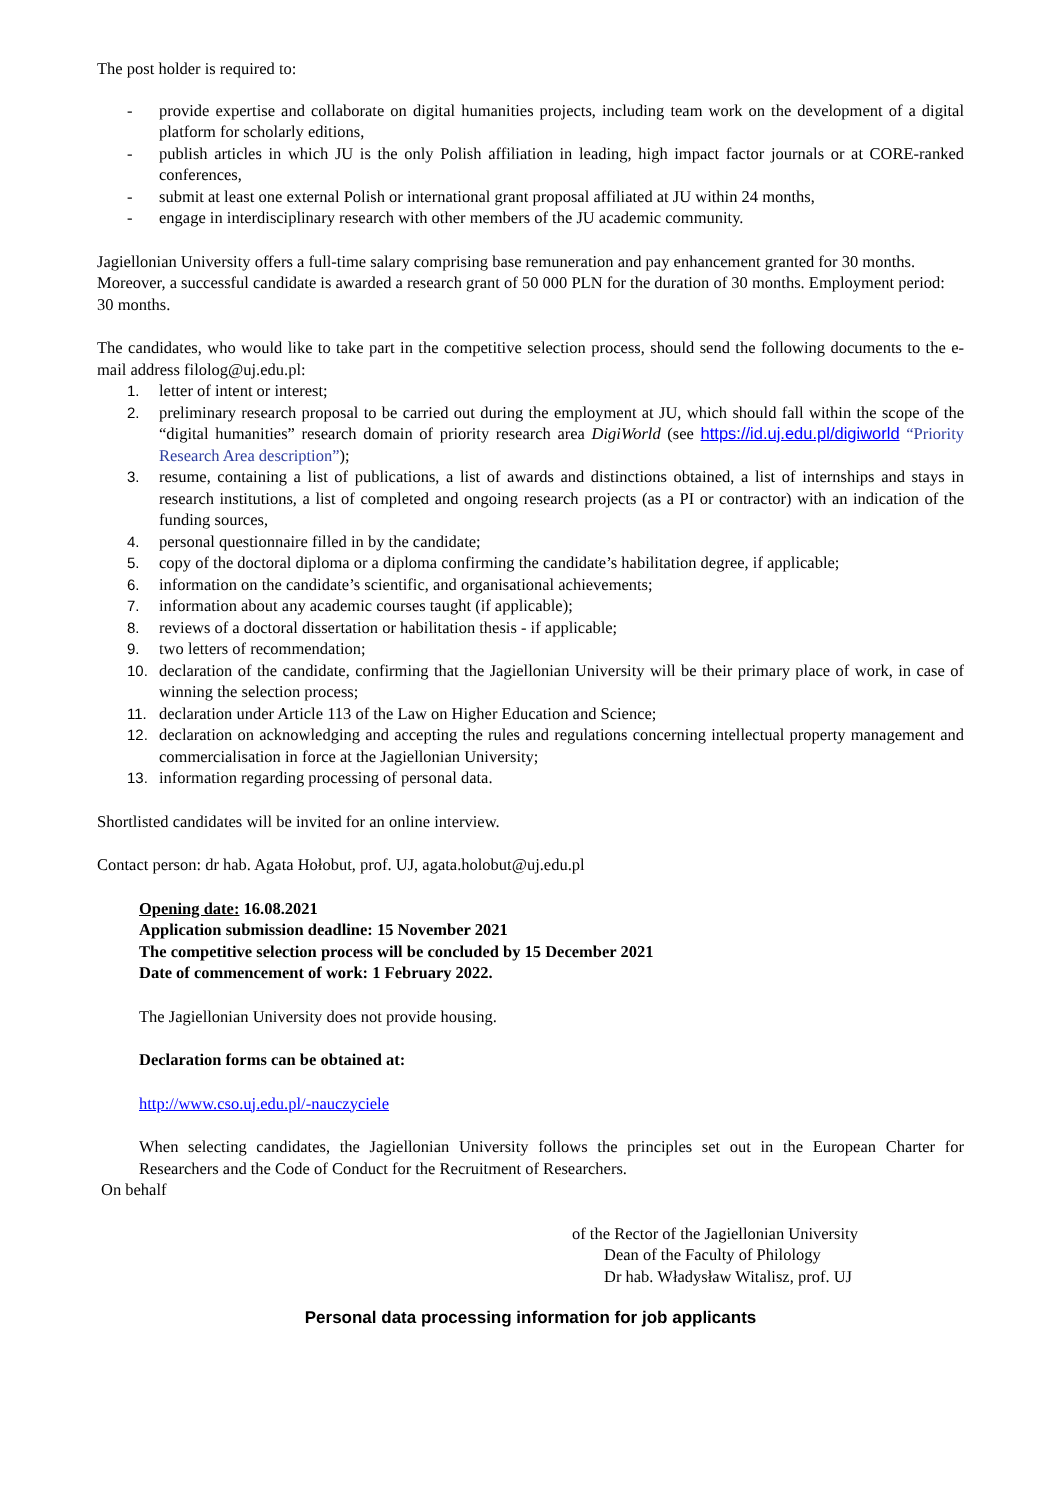The post holder is required to:
- provide expertise and collaborate on digital humanities projects, including team work on the development of a digital platform for scholarly editions,
- publish articles in which JU is the only Polish affiliation in leading, high impact factor journals or at CORE-ranked conferences,
- submit at least one external Polish or international grant proposal affiliated at JU within 24 months,
- engage in interdisciplinary research with other members of the JU academic community.
Jagiellonian University offers a full-time salary comprising base remuneration and pay enhancement granted for 30 months. Moreover, a successful candidate is awarded a research grant of 50 000 PLN for the duration of 30 months. Employment period: 30 months.
The candidates, who would like to take part in the competitive selection process, should send the following documents to the e-mail address filolog@uj.edu.pl:
1. letter of intent or interest;
2. preliminary research proposal to be carried out during the employment at JU, which should fall within the scope of the “digital humanities” research domain of priority research area DigiWorld (see https://id.uj.edu.pl/digiworld “Priority Research Area description”);
3. resume, containing a list of publications, a list of awards and distinctions obtained, a list of internships and stays in research institutions, a list of completed and ongoing research projects (as a PI or contractor) with an indication of the funding sources,
4. personal questionnaire filled in by the candidate;
5. copy of the doctoral diploma or a diploma confirming the candidate’s habilitation degree, if applicable;
6. information on the candidate’s scientific, and organisational achievements;
7. information about any academic courses taught (if applicable);
8. reviews of a doctoral dissertation or habilitation thesis - if applicable;
9. two letters of recommendation;
10. declaration of the candidate, confirming that the Jagiellonian University will be their primary place of work, in case of winning the selection process;
11. declaration under Article 113 of the Law on Higher Education and Science;
12. declaration on acknowledging and accepting the rules and regulations concerning intellectual property management and commercialisation in force at the Jagiellonian University;
13. information regarding processing of personal data.
Shortlisted candidates will be invited for an online interview.
Contact person: dr hab. Agata Hołobut, prof. UJ, agata.holobut@uj.edu.pl
Opening date: 16.08.2021
Application submission deadline: 15 November 2021
The competitive selection process will be concluded by 15 December 2021
Date of commencement of work: 1 February 2022.
The Jagiellonian University does not provide housing.
Declaration forms can be obtained at:
http://www.cso.uj.edu.pl/-nauczyciele
When selecting candidates, the Jagiellonian University follows the principles set out in the European Charter for Researchers and the Code of Conduct for the Recruitment of Researchers.
On behalf
of the Rector of the Jagiellonian University
Dean of the Faculty of Philology
Dr hab. Władysław Witalisz, prof. UJ
Personal data processing information for job applicants